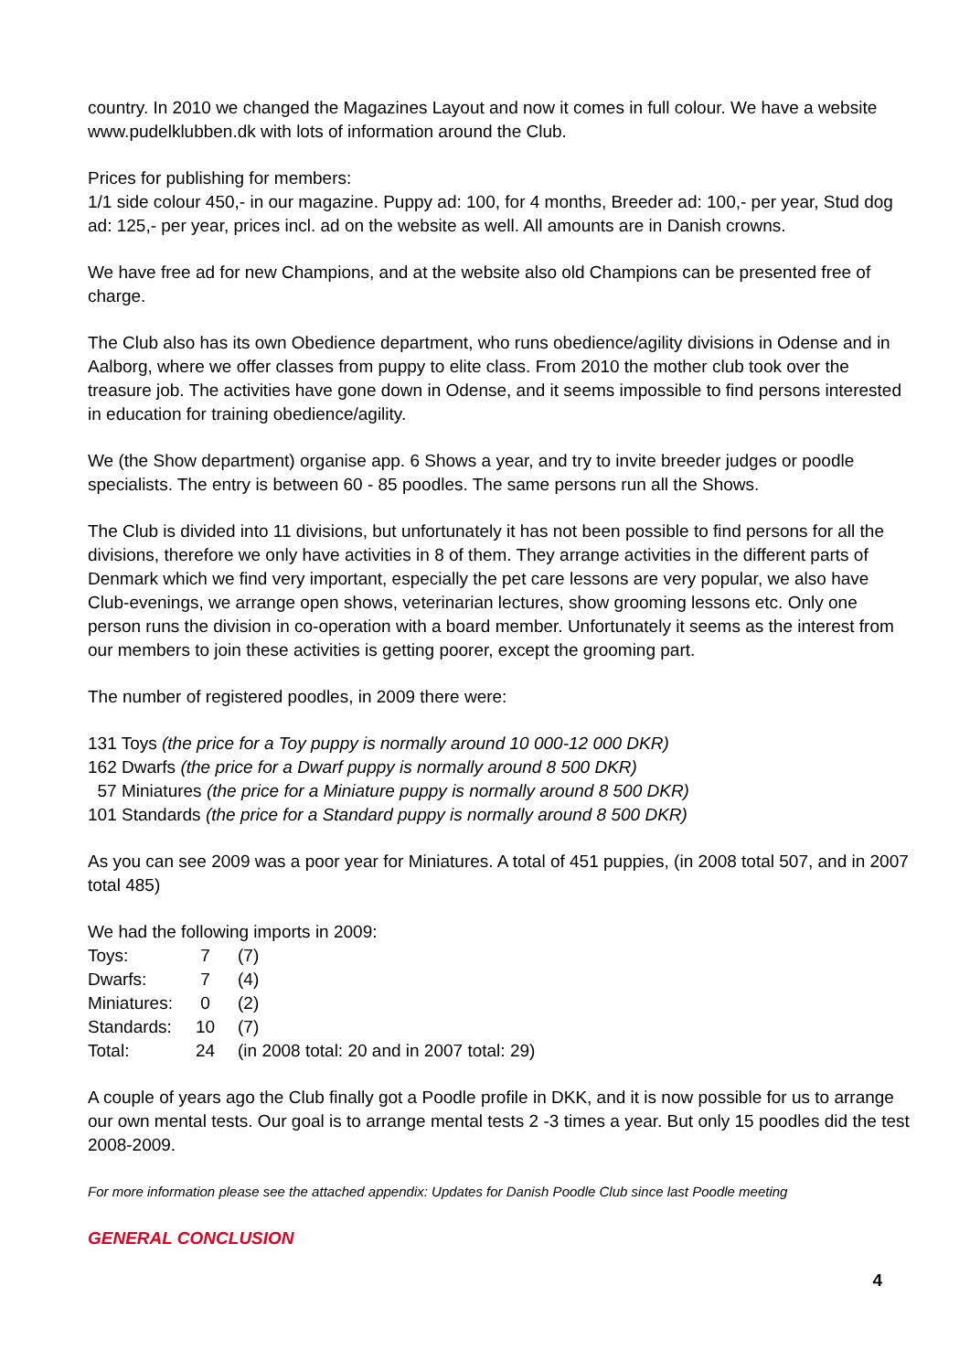country. In 2010 we changed the Magazines Layout and now it comes in full colour. We have a website www.pudelklubben.dk with lots of information around the Club.
Prices for publishing for members:
1/1 side colour 450,- in our magazine. Puppy ad: 100, for 4 months, Breeder ad: 100,- per year, Stud dog ad: 125,- per year, prices incl. ad on the website as well. All amounts are in Danish crowns.
We have free ad for new Champions, and at the website also old Champions can be presented free of charge.
The Club also has its own Obedience department, who runs obedience/agility divisions in Odense and in Aalborg, where we offer classes from puppy to elite class. From 2010 the mother club took over the treasure job. The activities have gone down in Odense, and it seems impossible to find persons interested in education for training obedience/agility.
We (the Show department) organise app. 6 Shows a year, and try to invite breeder judges or poodle specialists. The entry is between 60 - 85 poodles. The same persons run all the Shows.
The Club is divided into 11 divisions, but unfortunately it has not been possible to find persons for all the divisions, therefore we only have activities in 8 of them. They arrange activities in the different parts of Denmark which we find very important, especially the pet care lessons are very popular, we also have Club-evenings, we arrange open shows, veterinarian lectures, show grooming lessons etc. Only one person runs the division in co-operation with a board member. Unfortunately it seems as the interest from our members to join these activities is getting poorer, except the grooming part.
The number of registered poodles, in 2009 there were:
131 Toys (the price for a Toy puppy is normally around 10 000-12 000 DKR)
162 Dwarfs (the price for a Dwarf puppy is normally around 8 500 DKR)
57 Miniatures (the price for a Miniature puppy is normally around 8 500 DKR)
101 Standards (the price for a Standard puppy is normally around 8 500 DKR)
As you can see 2009 was a poor year for Miniatures. A total of 451 puppies, (in 2008 total 507, and in 2007 total 485)
We had the following imports in 2009:
| Toys: | 7 | (7) |
| Dwarfs: | 7 | (4) |
| Miniatures: | 0 | (2) |
| Standards: | 10 | (7) |
| Total: | 24 | (in 2008 total: 20 and in 2007 total: 29) |
A couple of years ago the Club finally got a Poodle profile in DKK, and it is now possible for us to arrange our own mental tests. Our goal is to arrange mental tests 2 -3 times a year. But only 15 poodles did the test 2008-2009.
For more information please see the attached appendix: Updates for Danish Poodle Club since last Poodle meeting
GENERAL CONCLUSION
4